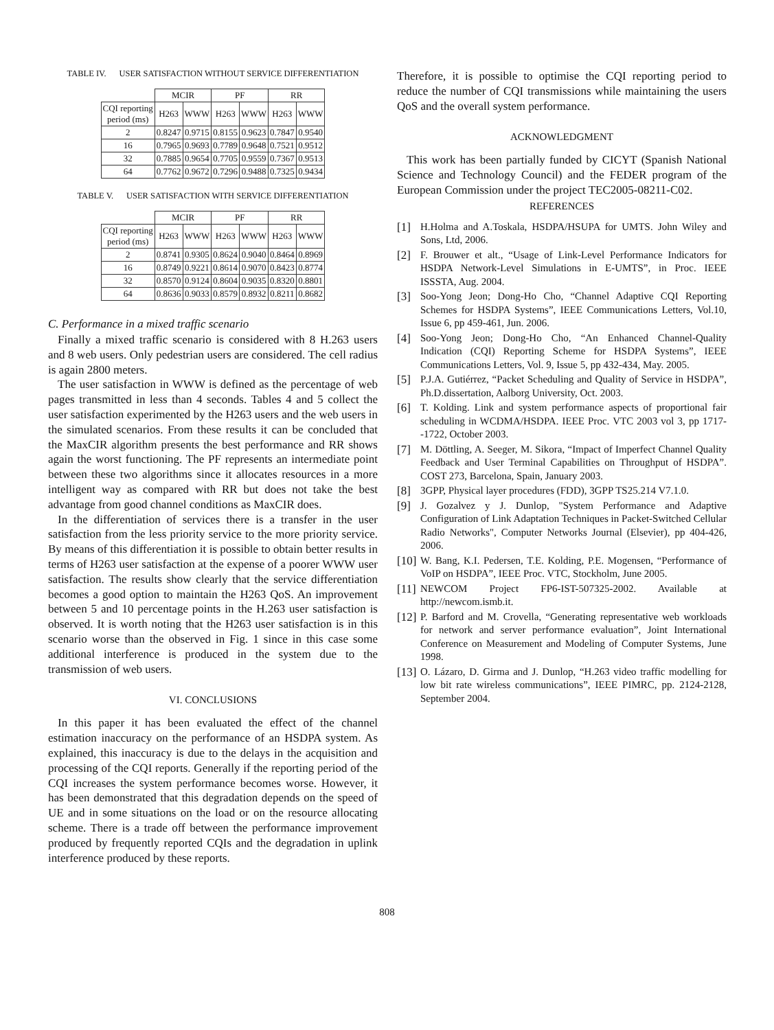TABLE IV. USER SATISFACTION WITHOUT SERVICE DIFFERENTIATION
| | MCIR | | PF | | RR | |
| --- | --- | --- | --- | --- | --- | --- |
| CQI reporting period (ms) | H263 | WWW | H263 | WWW | H263 | WWW |
| 2 | 0.8247 | 0.9715 | 0.8155 | 0.9623 | 0.7847 | 0.9540 |
| 16 | 0.7965 | 0.9693 | 0.7789 | 0.9648 | 0.7521 | 0.9512 |
| 32 | 0.7885 | 0.9654 | 0.7705 | 0.9559 | 0.7367 | 0.9513 |
| 64 | 0.7762 | 0.9672 | 0.7296 | 0.9488 | 0.7325 | 0.9434 |
TABLE V. USER SATISFACTION WITH SERVICE DIFFERENTIATION
| | MCIR | | PF | | RR | |
| --- | --- | --- | --- | --- | --- | --- |
| CQI reporting period (ms) | H263 | WWW | H263 | WWW | H263 | WWW |
| 2 | 0.8741 | 0.9305 | 0.8624 | 0.9040 | 0.8464 | 0.8969 |
| 16 | 0.8749 | 0.9221 | 0.8614 | 0.9070 | 0.8423 | 0.8774 |
| 32 | 0.8570 | 0.9124 | 0.8604 | 0.9035 | 0.8320 | 0.8801 |
| 64 | 0.8636 | 0.9033 | 0.8579 | 0.8932 | 0.8211 | 0.8682 |
C. Performance in a mixed traffic scenario
Finally a mixed traffic scenario is considered with 8 H.263 users and 8 web users. Only pedestrian users are considered. The cell radius is again 2800 meters.
The user satisfaction in WWW is defined as the percentage of web pages transmitted in less than 4 seconds. Tables 4 and 5 collect the user satisfaction experimented by the H263 users and the web users in the simulated scenarios. From these results it can be concluded that the MaxCIR algorithm presents the best performance and RR shows again the worst functioning. The PF represents an intermediate point between these two algorithms since it allocates resources in a more intelligent way as compared with RR but does not take the best advantage from good channel conditions as MaxCIR does.
In the differentiation of services there is a transfer in the user satisfaction from the less priority service to the more priority service. By means of this differentiation it is possible to obtain better results in terms of H263 user satisfaction at the expense of a poorer WWW user satisfaction. The results show clearly that the service differentiation becomes a good option to maintain the H263 QoS. An improvement between 5 and 10 percentage points in the H.263 user satisfaction is observed. It is worth noting that the H263 user satisfaction is in this scenario worse than the observed in Fig. 1 since in this case some additional interference is produced in the system due to the transmission of web users.
VI. CONCLUSIONS
In this paper it has been evaluated the effect of the channel estimation inaccuracy on the performance of an HSDPA system. As explained, this inaccuracy is due to the delays in the acquisition and processing of the CQI reports. Generally if the reporting period of the CQI increases the system performance becomes worse. However, it has been demonstrated that this degradation depends on the speed of UE and in some situations on the load or on the resource allocating scheme. There is a trade off between the performance improvement produced by frequently reported CQIs and the degradation in uplink interference produced by these reports.
Therefore, it is possible to optimise the CQI reporting period to reduce the number of CQI transmissions while maintaining the users QoS and the overall system performance.
ACKNOWLEDGMENT
This work has been partially funded by CICYT (Spanish National Science and Technology Council) and the FEDER program of the European Commission under the project TEC2005-08211-C02.
REFERENCES
[1] H.Holma and A.Toskala, HSDPA/HSUPA for UMTS. John Wiley and Sons, Ltd, 2006.
[2] F. Brouwer et alt., “Usage of Link-Level Performance Indicators for HSDPA Network-Level Simulations in E-UMTS”, in Proc. IEEE ISSSTA, Aug. 2004.
[3] Soo-Yong Jeon; Dong-Ho Cho, “Channel Adaptive CQI Reporting Schemes for HSDPA Systems”, IEEE Communications Letters, Vol.10, Issue 6, pp 459-461, Jun. 2006.
[4] Soo-Yong Jeon; Dong-Ho Cho, “An Enhanced Channel-Quality Indication (CQI) Reporting Scheme for HSDPA Systems”, IEEE Communications Letters, Vol. 9, Issue 5, pp 432-434, May. 2005.
[5] P.J.A. Gutiérrez, “Packet Scheduling and Quality of Service in HSDPA”, Ph.D.dissertation, Aalborg University, Oct. 2003.
[6] T. Kolding. Link and system performance aspects of proportional fair scheduling in WCDMA/HSDPA. IEEE Proc. VTC 2003 vol 3, pp 1717--1722, October 2003.
[7] M. Döttling, A. Seeger, M. Sikora, “Impact of Imperfect Channel Quality Feedback and User Terminal Capabilities on Throughput of HSDPA”. COST 273, Barcelona, Spain, January 2003.
[8] 3GPP, Physical layer procedures (FDD), 3GPP TS25.214 V7.1.0.
[9] J. Gozalvez y J. Dunlop, "System Performance and Adaptive Configuration of Link Adaptation Techniques in Packet-Switched Cellular Radio Networks", Computer Networks Journal (Elsevier), pp 404-426, 2006.
[10]
W. Bang, K.I. Pedersen, T.E. Kolding, P.E. Mogensen, “Performance of VoIP on HSDPA”, IEEE Proc. VTC, Stockholm, June 2005.
[11]
NEWCOM Project FP6-IST-507325-2002. Available at http://newcom.ismb.it.
[12]
P. Barford and M. Crovella, “Generating representative web workloads for network and server performance evaluation”, Joint International Conference on Measurement and Modeling of Computer Systems, June 1998.
[13]
O. Lázaro, D. Girma and J. Dunlop, “H.263 video traffic modelling for low bit rate wireless communications”, IEEE PIMRC, pp. 2124-2128, September 2004.
808